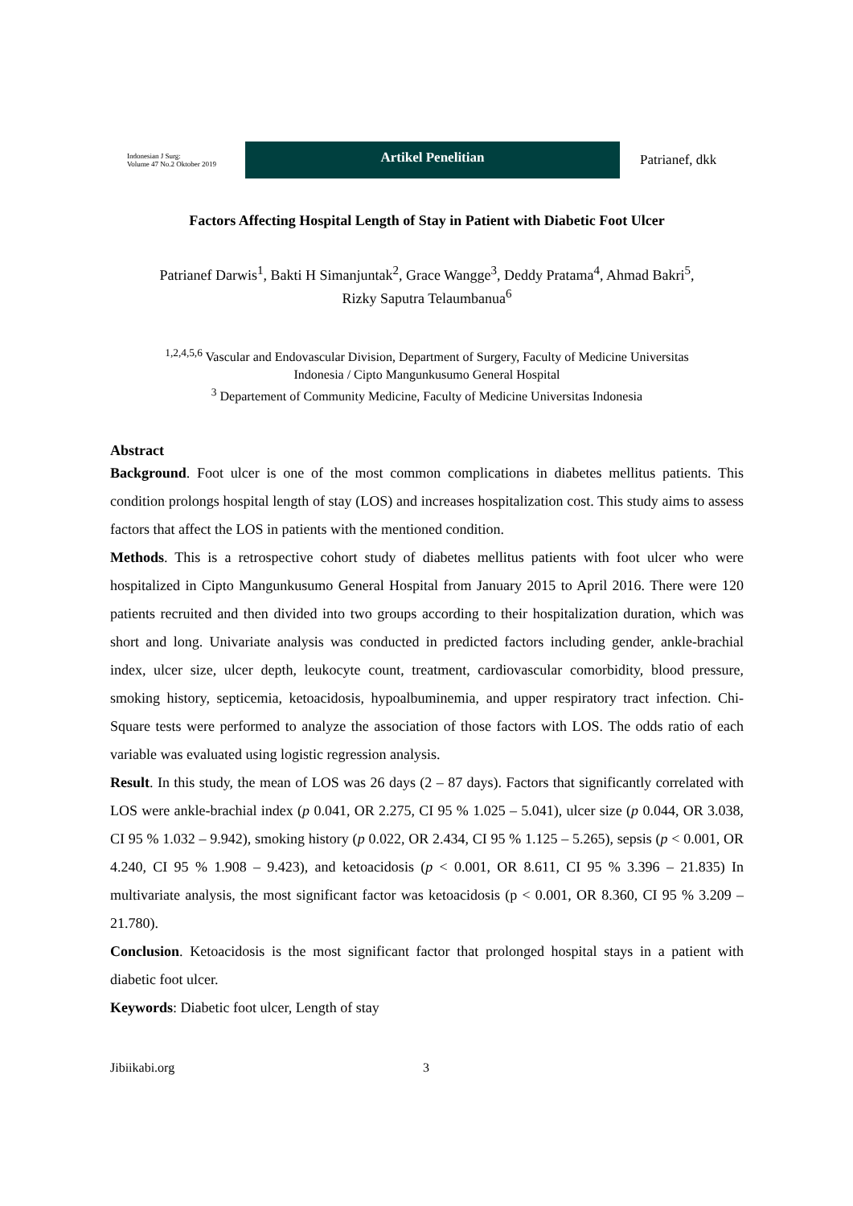Indonesian J Surg:
Volume 47 No.2 Oktober 2019
Artikel Penelitian
Patrianef, dkk
Factors Affecting Hospital Length of Stay in Patient with Diabetic Foot Ulcer
Patrianef Darwis<sup>1</sup>, Bakti H Simanjuntak<sup>2</sup>, Grace Wangge<sup>3</sup>, Deddy Pratama<sup>4</sup>, Ahmad Bakri<sup>5</sup>,
Rizky Saputra Telaumbanua<sup>6</sup>
<sup>1,2,4,5,6</sup> Vascular and Endovascular Division, Department of Surgery, Faculty of Medicine Universitas
Indonesia / Cipto Mangunkusumo General Hospital
<sup>3</sup> Departement of Community Medicine, Faculty of Medicine Universitas Indonesia
Abstract
Background. Foot ulcer is one of the most common complications in diabetes mellitus patients. This condition prolongs hospital length of stay (LOS) and increases hospitalization cost. This study aims to assess factors that affect the LOS in patients with the mentioned condition.
Methods. This is a retrospective cohort study of diabetes mellitus patients with foot ulcer who were hospitalized in Cipto Mangunkusumo General Hospital from January 2015 to April 2016. There were 120 patients recruited and then divided into two groups according to their hospitalization duration, which was short and long. Univariate analysis was conducted in predicted factors including gender, ankle-brachial index, ulcer size, ulcer depth, leukocyte count, treatment, cardiovascular comorbidity, blood pressure, smoking history, septicemia, ketoacidosis, hypoalbuminemia, and upper respiratory tract infection. Chi-Square tests were performed to analyze the association of those factors with LOS. The odds ratio of each variable was evaluated using logistic regression analysis.
Result. In this study, the mean of LOS was 26 days (2 – 87 days). Factors that significantly correlated with LOS were ankle-brachial index (p 0.041, OR 2.275, CI 95 % 1.025 – 5.041), ulcer size (p 0.044, OR 3.038, CI 95 % 1.032 – 9.942), smoking history (p 0.022, OR 2.434, CI 95 % 1.125 – 5.265), sepsis (p < 0.001, OR 4.240, CI 95 % 1.908 – 9.423), and ketoacidosis (p < 0.001, OR 8.611, CI 95 % 3.396 – 21.835) In multivariate analysis, the most significant factor was ketoacidosis (p < 0.001, OR 8.360, CI 95 % 3.209 – 21.780).
Conclusion. Ketoacidosis is the most significant factor that prolonged hospital stays in a patient with diabetic foot ulcer.
Keywords: Diabetic foot ulcer, Length of stay
Jibiikabi.org 3